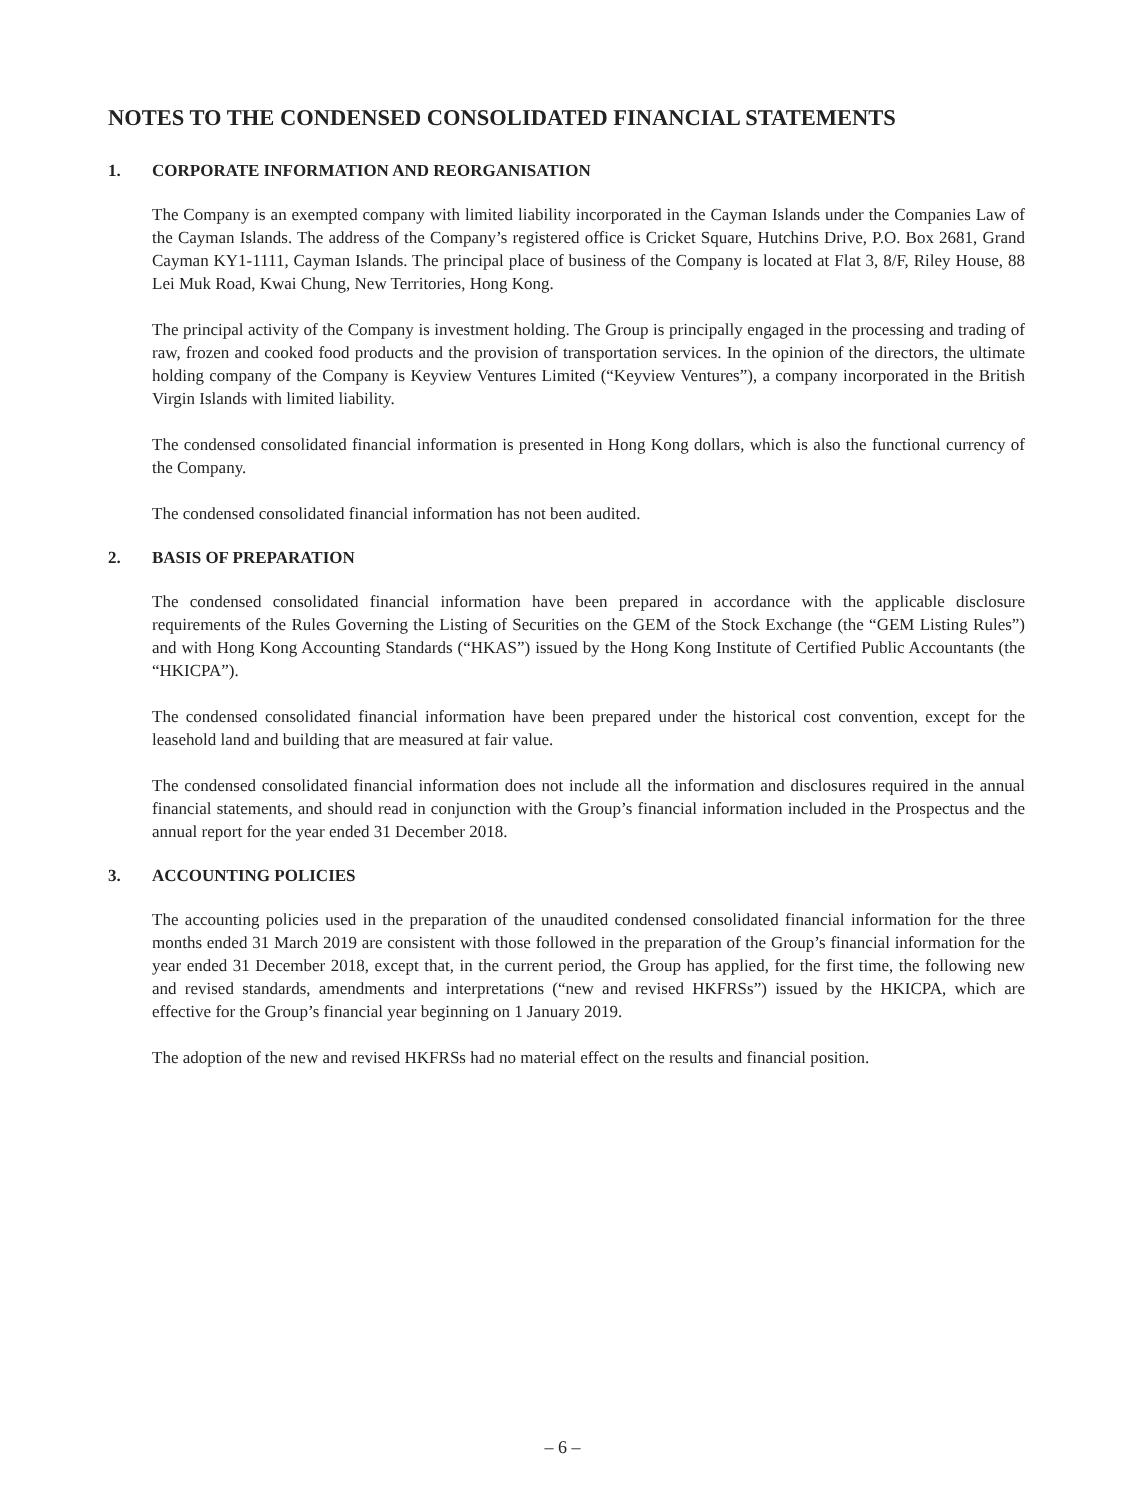NOTES TO THE CONDENSED CONSOLIDATED FINANCIAL STATEMENTS
1. CORPORATE INFORMATION AND REORGANISATION
The Company is an exempted company with limited liability incorporated in the Cayman Islands under the Companies Law of the Cayman Islands. The address of the Company’s registered office is Cricket Square, Hutchins Drive, P.O. Box 2681, Grand Cayman KY1-1111, Cayman Islands. The principal place of business of the Company is located at Flat 3, 8/F, Riley House, 88 Lei Muk Road, Kwai Chung, New Territories, Hong Kong.
The principal activity of the Company is investment holding. The Group is principally engaged in the processing and trading of raw, frozen and cooked food products and the provision of transportation services. In the opinion of the directors, the ultimate holding company of the Company is Keyview Ventures Limited (“Keyview Ventures”), a company incorporated in the British Virgin Islands with limited liability.
The condensed consolidated financial information is presented in Hong Kong dollars, which is also the functional currency of the Company.
The condensed consolidated financial information has not been audited.
2. BASIS OF PREPARATION
The condensed consolidated financial information have been prepared in accordance with the applicable disclosure requirements of the Rules Governing the Listing of Securities on the GEM of the Stock Exchange (the “GEM Listing Rules”) and with Hong Kong Accounting Standards (“HKAS”) issued by the Hong Kong Institute of Certified Public Accountants (the “HKICPA”).
The condensed consolidated financial information have been prepared under the historical cost convention, except for the leasehold land and building that are measured at fair value.
The condensed consolidated financial information does not include all the information and disclosures required in the annual financial statements, and should read in conjunction with the Group’s financial information included in the Prospectus and the annual report for the year ended 31 December 2018.
3. ACCOUNTING POLICIES
The accounting policies used in the preparation of the unaudited condensed consolidated financial information for the three months ended 31 March 2019 are consistent with those followed in the preparation of the Group’s financial information for the year ended 31 December 2018, except that, in the current period, the Group has applied, for the first time, the following new and revised standards, amendments and interpretations (“new and revised HKFRSs”) issued by the HKICPA, which are effective for the Group’s financial year beginning on 1 January 2019.
The adoption of the new and revised HKFRSs had no material effect on the results and financial position.
– 6 –